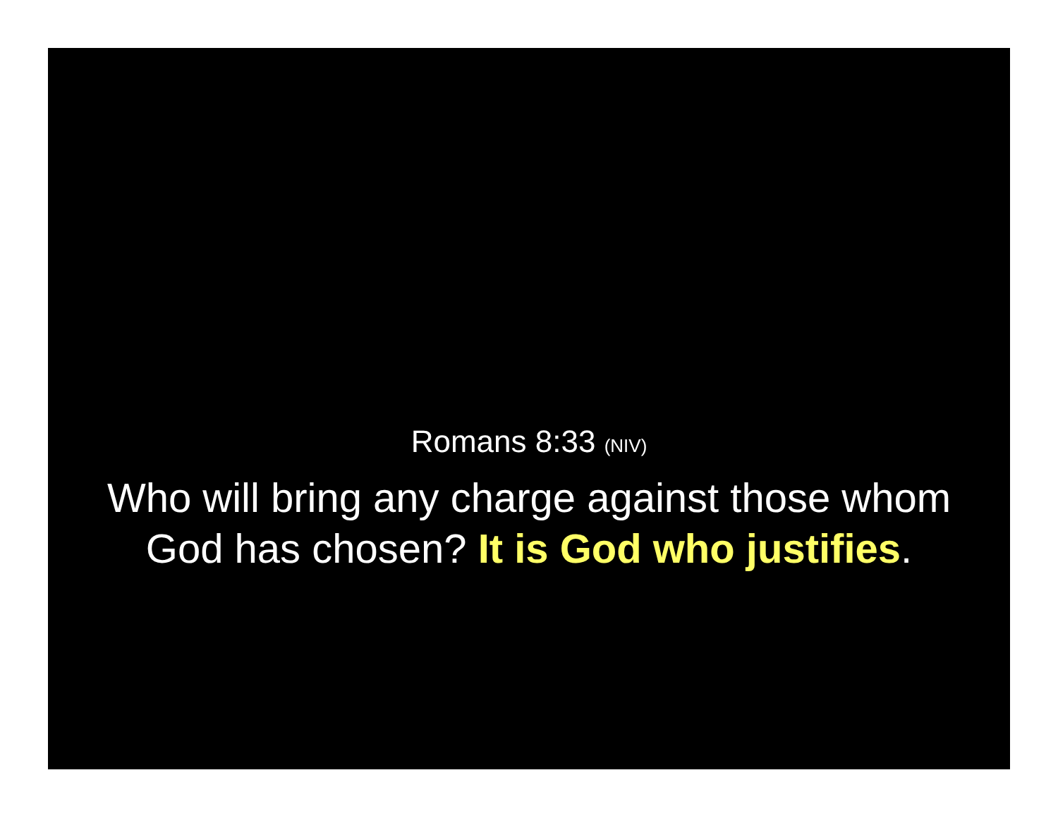Romans 8:33 (NIV)
Who will bring any charge against those whom
God has chosen? It is God who justifies.